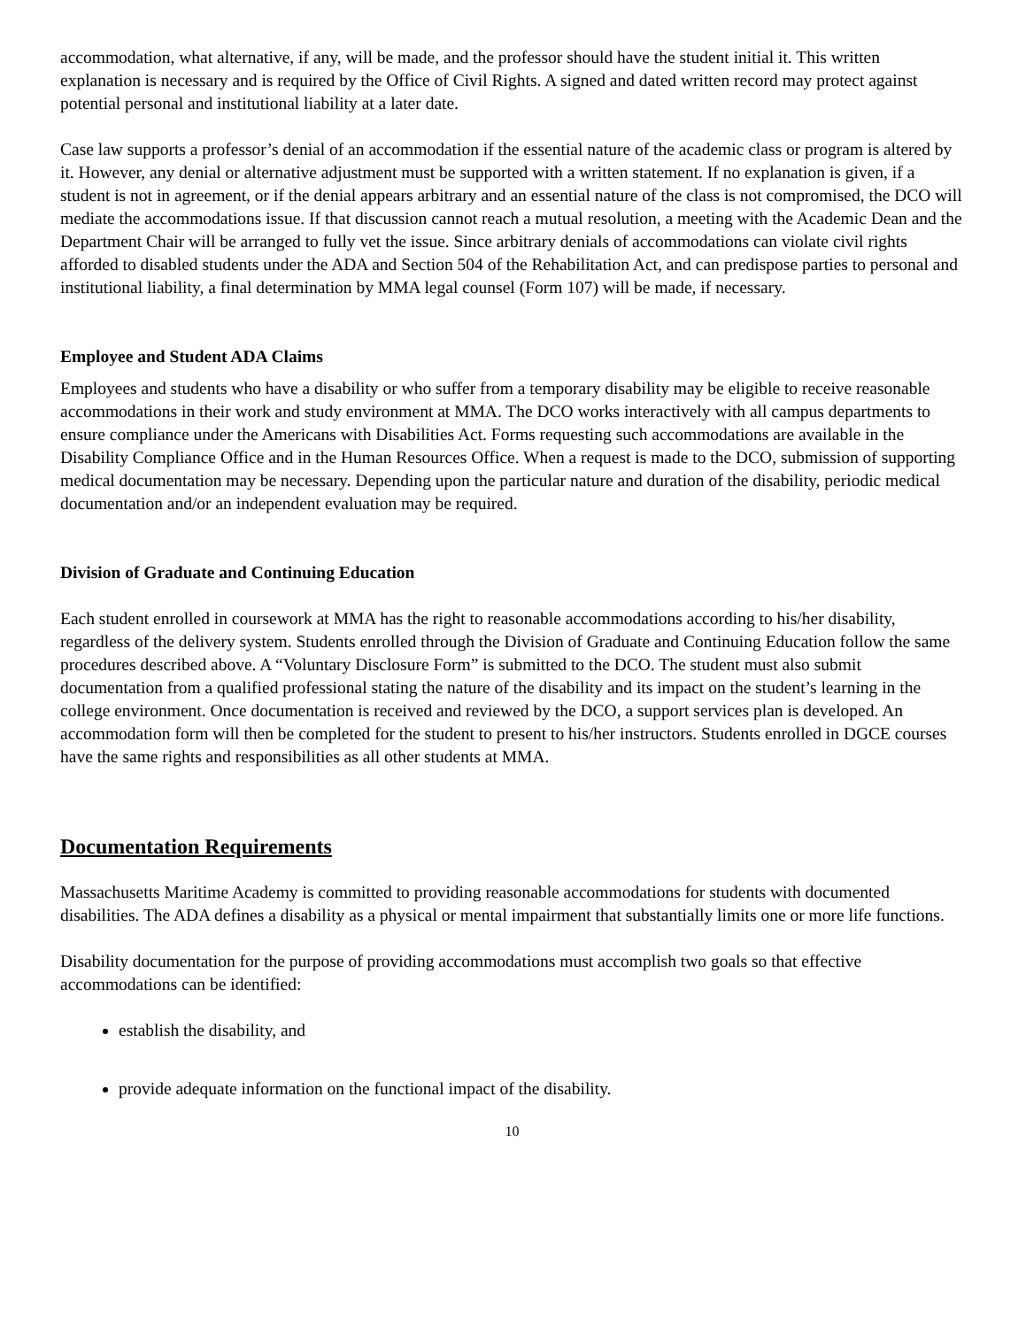accommodation, what alternative, if any, will be made, and the professor should have the student initial it. This written explanation is necessary and is required by the Office of Civil Rights. A signed and dated written record may protect against potential personal and institutional liability at a later date.
Case law supports a professor’s denial of an accommodation if the essential nature of the academic class or program is altered by it. However, any denial or alternative adjustment must be supported with a written statement. If no explanation is given, if a student is not in agreement, or if the denial appears arbitrary and an essential nature of the class is not compromised, the DCO will mediate the accommodations issue. If that discussion cannot reach a mutual resolution, a meeting with the Academic Dean and the Department Chair will be arranged to fully vet the issue. Since arbitrary denials of accommodations can violate civil rights afforded to disabled students under the ADA and Section 504 of the Rehabilitation Act, and can predispose parties to personal and institutional liability, a final determination by MMA legal counsel (Form 107) will be made, if necessary.
Employee and Student ADA Claims
Employees and students who have a disability or who suffer from a temporary disability may be eligible to receive reasonable accommodations in their work and study environment at MMA. The DCO works interactively with all campus departments to ensure compliance under the Americans with Disabilities Act. Forms requesting such accommodations are available in the Disability Compliance Office and in the Human Resources Office. When a request is made to the DCO, submission of supporting medical documentation may be necessary. Depending upon the particular nature and duration of the disability, periodic medical documentation and/or an independent evaluation may be required.
Division of Graduate and Continuing Education
Each student enrolled in coursework at MMA has the right to reasonable accommodations according to his/her disability, regardless of the delivery system. Students enrolled through the Division of Graduate and Continuing Education follow the same procedures described above. A “Voluntary Disclosure Form” is submitted to the DCO. The student must also submit documentation from a qualified professional stating the nature of the disability and its impact on the student’s learning in the college environment. Once documentation is received and reviewed by the DCO, a support services plan is developed. An accommodation form will then be completed for the student to present to his/her instructors. Students enrolled in DGCE courses have the same rights and responsibilities as all other students at MMA.
Documentation Requirements
Massachusetts Maritime Academy is committed to providing reasonable accommodations for students with documented disabilities. The ADA defines a disability as a physical or mental impairment that substantially limits one or more life functions.
Disability documentation for the purpose of providing accommodations must accomplish two goals so that effective accommodations can be identified:
establish the disability, and
provide adequate information on the functional impact of the disability.
10